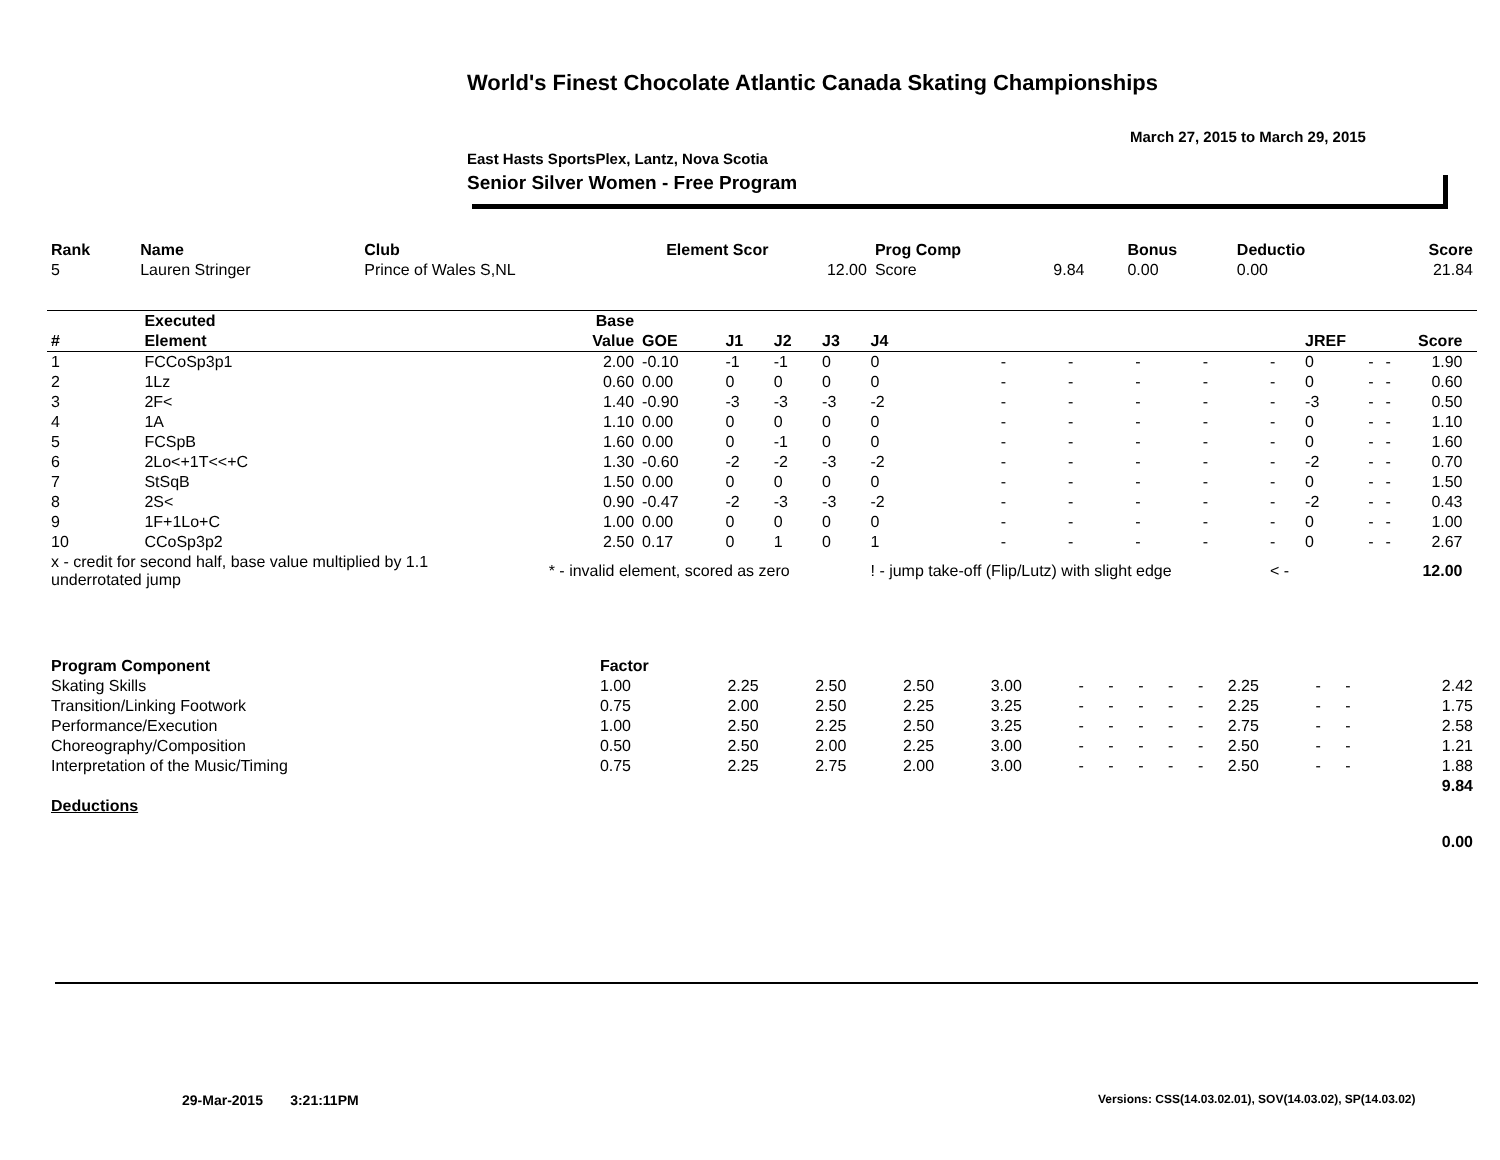World's Finest Chocolate Atlantic Canada Skating Championships
March 27, 2015 to March 29, 2015
East Hasts SportsPlex, Lantz, Nova Scotia
Senior Silver Women - Free Program
| Rank | Name | Club | Element Scor | Prog Comp | | Bonus | Deductio | Score |
| --- | --- | --- | --- | --- | --- | --- | --- | --- |
| 5 | Lauren Stringer | Prince of Wales S,NL | 12.00 | Score | 9.84 | 0.00 | 0.00 | 21.84 |
| | Executed | Base | | | | | | | | | | | | | | | |
| --- | --- | --- | --- | --- | --- | --- | --- | --- | --- | --- | --- | --- | --- | --- | --- | --- | --- |
| # | Element | Value | GOE | J1 | J2 | J3 | J4 | | | | | | JREF | | | Score | |
| 1 | FCCoSp3p1 | 2.00 | -0.10 | -1 | -1 | 0 | 0 | - | - | - | - | - | 0 | - | - | 1.90 | |
| 2 | 1Lz | 0.60 | 0.00 | 0 | 0 | 0 | 0 | - | - | - | - | - | 0 | - | - | 0.60 | |
| 3 | 2F< | 1.40 | -0.90 | -3 | -3 | -3 | -2 | - | - | - | - | - | -3 | - | - | 0.50 | |
| 4 | 1A | 1.10 | 0.00 | 0 | 0 | 0 | 0 | - | - | - | - | - | 0 | - | - | 1.10 | |
| 5 | FCSpB | 1.60 | 0.00 | 0 | -1 | 0 | 0 | - | - | - | - | - | 0 | - | - | 1.60 | |
| 6 | 2Lo<+1T<<+C | 1.30 | -0.60 | -2 | -2 | -3 | -2 | - | - | - | - | - | -2 | - | - | 0.70 | |
| 7 | StSqB | 1.50 | 0.00 | 0 | 0 | 0 | 0 | - | - | - | - | - | 0 | - | - | 1.50 | |
| 8 | 2S< | 0.90 | -0.47 | -2 | -3 | -3 | -2 | - | - | - | - | - | -2 | - | - | 0.43 | |
| 9 | 1F+1Lo+C | 1.00 | 0.00 | 0 | 0 | 0 | 0 | - | - | - | - | - | 0 | - | - | 1.00 | |
| 10 | CCoSp3p2 | 2.50 | 0.17 | 0 | 1 | 0 | 1 | - | - | - | - | - | 0 | - | - | 2.67 | |
| x - credit for second half, base value multiplied by 1.1 underrotated jump | | * - invalid element, scored as zero | | | | | ! - jump take-off (Flip/Lutz) with slight edge | | | | | < - | | | | 12.00 | |
| Program Component | Factor | | | | | | | | | | | | | | |
| --- | --- | --- | --- | --- | --- | --- | --- | --- | --- | --- | --- | --- | --- | --- | --- |
| Skating Skills | 1.00 | 2.25 | 2.50 | 2.50 | 3.00 | - | - | - | - | - | 2.25 | - | - | | 2.42 |
| Transition/Linking Footwork | 0.75 | 2.00 | 2.50 | 2.25 | 3.25 | - | - | - | - | - | 2.25 | - | - | | 1.75 |
| Performance/Execution | 1.00 | 2.50 | 2.25 | 2.50 | 3.25 | - | - | - | - | - | 2.75 | - | - | | 2.58 |
| Choreography/Composition | 0.50 | 2.50 | 2.00 | 2.25 | 3.00 | - | - | - | - | - | 2.50 | - | - | | 1.21 |
| Interpretation of the Music/Timing | 0.75 | 2.25 | 2.75 | 2.00 | 3.00 | - | - | - | - | - | 2.50 | - | - | | 1.88 |
| | | | | | | | | | | | | | | | 9.84 |
| Deductions | | | | | | | | | | | | | | | |
| | | | | | | | | | | | | | | | 0.00 |
29-Mar-2015 3:21:11PM
Versions: CSS(14.03.02.01), SOV(14.03.02), SP(14.03.02)